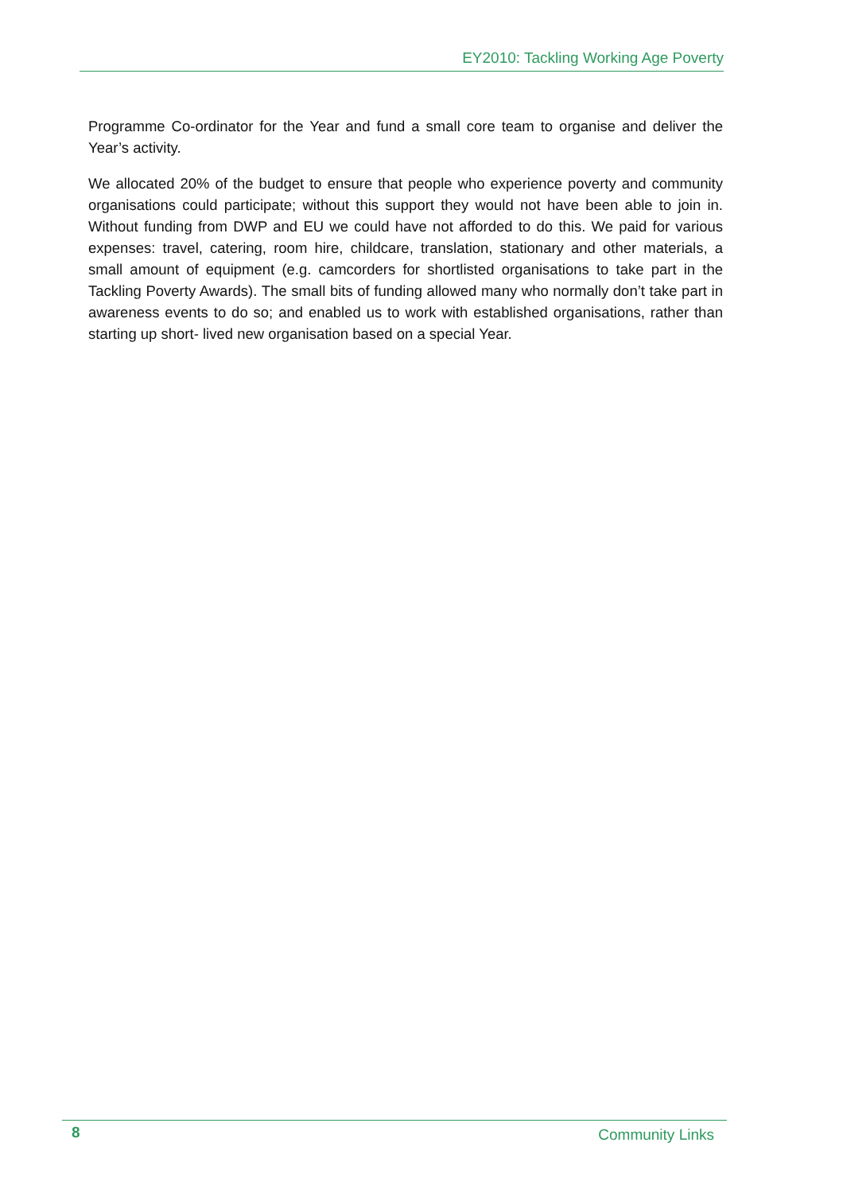EY2010: Tackling Working Age Poverty
Programme Co-ordinator for the Year and fund a small core team to organise and deliver the Year’s activity.
We allocated 20% of the budget to ensure that people who experience poverty and community organisations could participate; without this support they would not have been able to join in. Without funding from DWP and EU we could have not afforded to do this. We paid for various expenses: travel, catering, room hire, childcare, translation, stationary and other materials, a small amount of equipment (e.g. camcorders for shortlisted organisations to take part in the Tackling Poverty Awards). The small bits of funding allowed many who normally don’t take part in awareness events to do so; and enabled us to work with established organisations, rather than starting up short- lived new organisation based on a special Year.
8 Community Links